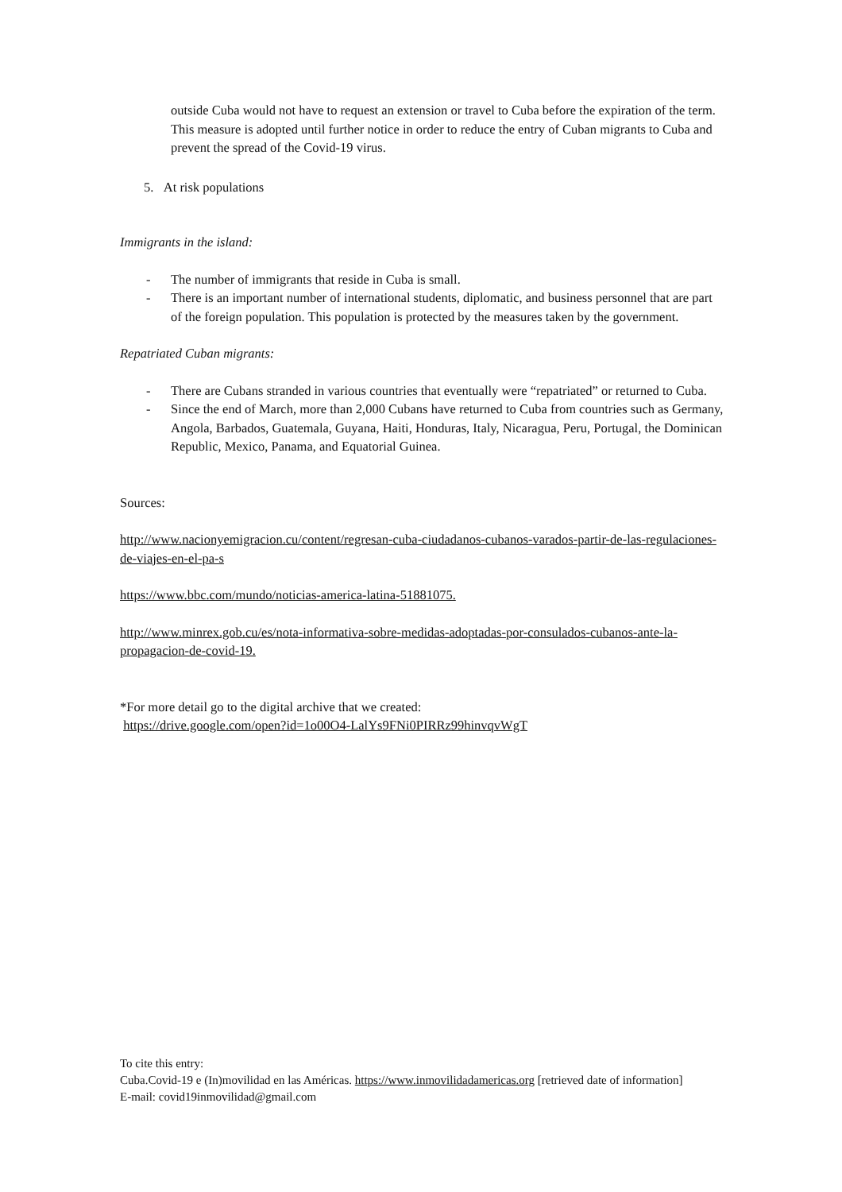outside Cuba would not have to request an extension or travel to Cuba before the expiration of the term. This measure is adopted until further notice in order to reduce the entry of Cuban migrants to Cuba and prevent the spread of the Covid-19 virus.
5. At risk populations
Immigrants in the island:
- The number of immigrants that reside in Cuba is small.
- There is an important number of international students, diplomatic, and business personnel that are part of the foreign population. This population is protected by the measures taken by the government.
Repatriated Cuban migrants:
- There are Cubans stranded in various countries that eventually were “repatriated” or returned to Cuba.
- Since the end of March, more than 2,000 Cubans have returned to Cuba from countries such as Germany, Angola, Barbados, Guatemala, Guyana, Haiti, Honduras, Italy, Nicaragua, Peru, Portugal, the Dominican Republic, Mexico, Panama, and Equatorial Guinea.
Sources:
http://www.nacionyemigracion.cu/content/regresan-cuba-ciudadanos-cubanos-varados-partir-de-las-regulaciones-de-viajes-en-el-pa-s
https://www.bbc.com/mundo/noticias-america-latina-51881075.
http://www.minrex.gob.cu/es/nota-informativa-sobre-medidas-adoptadas-por-consulados-cubanos-ante-la-propagacion-de-covid-19.
*For more detail go to the digital archive that we created:
https://drive.google.com/open?id=1o00O4-LalYs9FNi0PIRRz99hinvqvWgT
To cite this entry:
Cuba.Covid-19 e (In)movilidad en las Américas. https://www.inmovilidadamericas.org [retrieved date of information]
E-mail: covid19inmovilidad@gmail.com